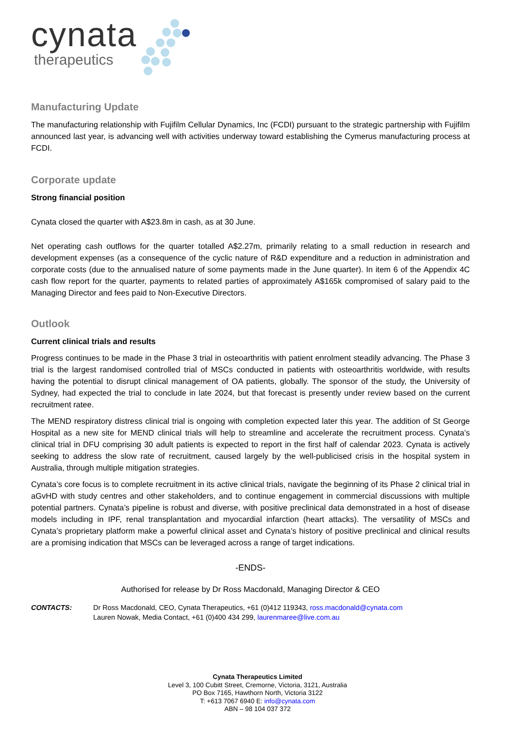cynata
therapeutics
Manufacturing Update
The manufacturing relationship with Fujifilm Cellular Dynamics, Inc (FCDI) pursuant to the strategic partnership with Fujifilm announced last year, is advancing well with activities underway toward establishing the Cymerus manufacturing process at FCDI.
Corporate update
Strong financial position
Cynata closed the quarter with A$23.8m in cash, as at 30 June.
Net operating cash outflows for the quarter totalled A$2.27m, primarily relating to a small reduction in research and development expenses (as a consequence of the cyclic nature of R&D expenditure and a reduction in administration and corporate costs (due to the annualised nature of some payments made in the June quarter). In item 6 of the Appendix 4C cash flow report for the quarter, payments to related parties of approximately A$165k compromised of salary paid to the Managing Director and fees paid to Non-Executive Directors.
Outlook
Current clinical trials and results
Progress continues to be made in the Phase 3 trial in osteoarthritis with patient enrolment steadily advancing. The Phase 3 trial is the largest randomised controlled trial of MSCs conducted in patients with osteoarthritis worldwide, with results having the potential to disrupt clinical management of OA patients, globally. The sponsor of the study, the University of Sydney, had expected the trial to conclude in late 2024, but that forecast is presently under review based on the current recruitment ratee.
The MEND respiratory distress clinical trial is ongoing with completion expected later this year. The addition of St George Hospital as a new site for MEND clinical trials will help to streamline and accelerate the recruitment process. Cynata’s clinical trial in DFU comprising 30 adult patients is expected to report in the first half of calendar 2023. Cynata is actively seeking to address the slow rate of recruitment, caused largely by the well-publicised crisis in the hospital system in Australia, through multiple mitigation strategies.
Cynata’s core focus is to complete recruitment in its active clinical trials, navigate the beginning of its Phase 2 clinical trial in aGvHD with study centres and other stakeholders, and to continue engagement in commercial discussions with multiple potential partners. Cynata’s pipeline is robust and diverse, with positive preclinical data demonstrated in a host of disease models including in IPF, renal transplantation and myocardial infarction (heart attacks). The versatility of MSCs and Cynata’s proprietary platform make a powerful clinical asset and Cynata’s history of positive preclinical and clinical results are a promising indication that MSCs can be leveraged across a range of target indications.
-ENDS-
Authorised for release by Dr Ross Macdonald, Managing Director & CEO
CONTACTS: Dr Ross Macdonald, CEO, Cynata Therapeutics, +61 (0)412 119343, ross.macdonald@cynata.com
Lauren Nowak, Media Contact, +61 (0)400 434 299, laurenmaree@live.com.au
Cynata Therapeutics Limited
Level 3, 100 Cubitt Street, Cremorne, Victoria, 3121, Australia
PO Box 7165, Hawthorn North, Victoria 3122
T: +613 7067 6940 E: info@cynata.com
ABN – 98 104 037 372